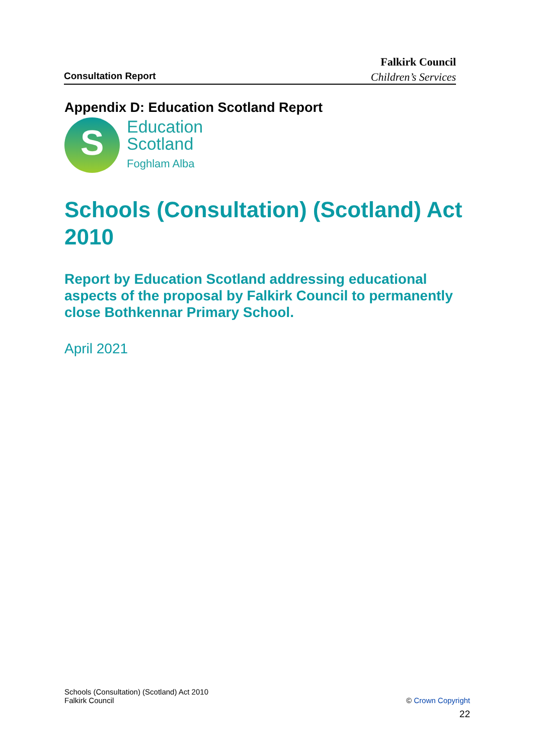Falkirk Council
Consultation Report Children’s Services
Appendix D: Education Scotland Report
S
Education
Scotland
Foghlam Alba
Schools (Consultation) (Scotland) Act 2010
Report by Education Scotland addressing educational aspects of the proposal by Falkirk Council to permanently close Bothkennar Primary School.
April 2021
Schools (Consultation) (Scotland) Act 2010
Falkirk Council © Crown Copyright
22